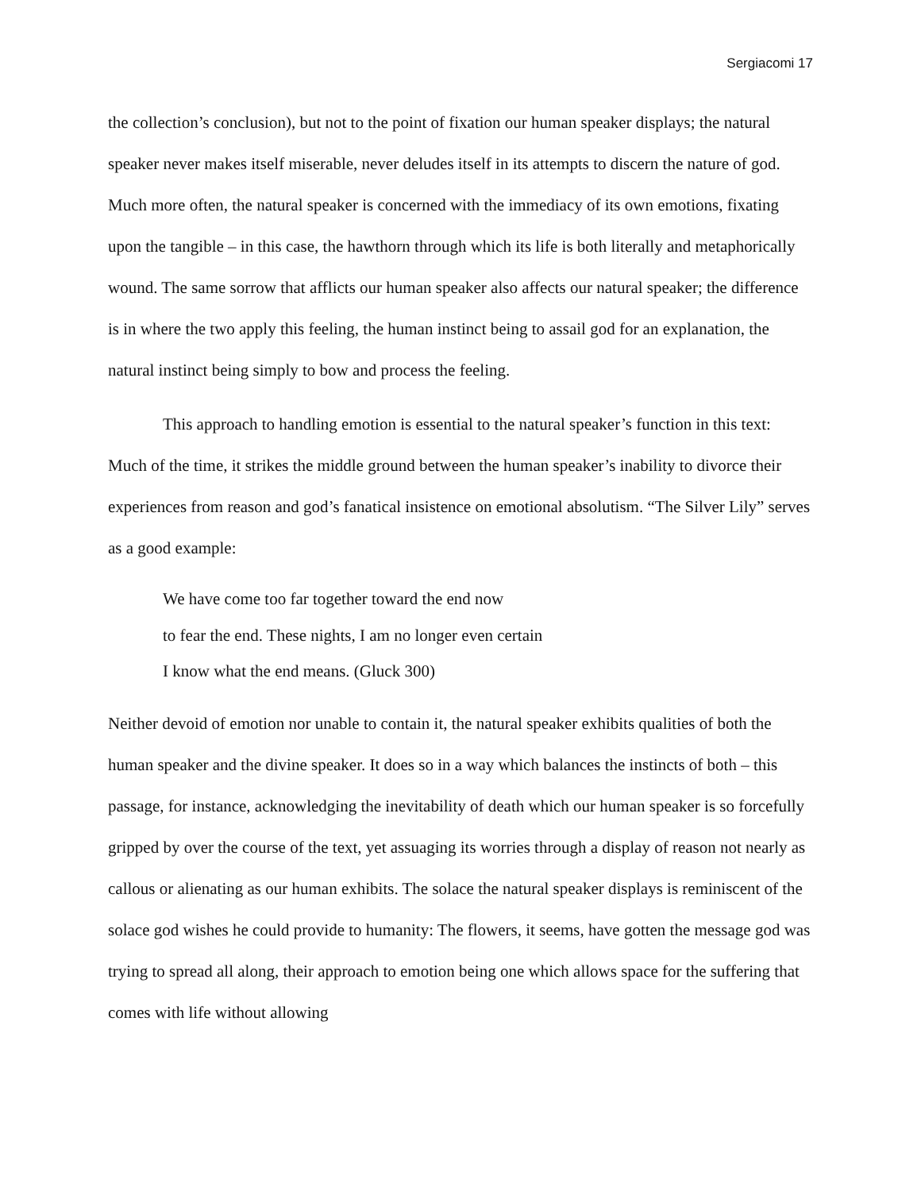Sergiacomi 17
the collection’s conclusion), but not to the point of fixation our human speaker displays; the natural speaker never makes itself miserable, never deludes itself in its attempts to discern the nature of god. Much more often, the natural speaker is concerned with the immediacy of its own emotions, fixating upon the tangible – in this case, the hawthorn through which its life is both literally and metaphorically wound. The same sorrow that afflicts our human speaker also affects our natural speaker; the difference is in where the two apply this feeling, the human instinct being to assail god for an explanation, the natural instinct being simply to bow and process the feeling.
This approach to handling emotion is essential to the natural speaker’s function in this text: Much of the time, it strikes the middle ground between the human speaker’s inability to divorce their experiences from reason and god’s fanatical insistence on emotional absolutism. “The Silver Lily” serves as a good example:
We have come too far together toward the end now
to fear the end. These nights, I am no longer even certain
I know what the end means. (Gluck 300)
Neither devoid of emotion nor unable to contain it, the natural speaker exhibits qualities of both the human speaker and the divine speaker. It does so in a way which balances the instincts of both – this passage, for instance, acknowledging the inevitability of death which our human speaker is so forcefully gripped by over the course of the text, yet assuaging its worries through a display of reason not nearly as callous or alienating as our human exhibits. The solace the natural speaker displays is reminiscent of the solace god wishes he could provide to humanity: The flowers, it seems, have gotten the message god was trying to spread all along, their approach to emotion being one which allows space for the suffering that comes with life without allowing